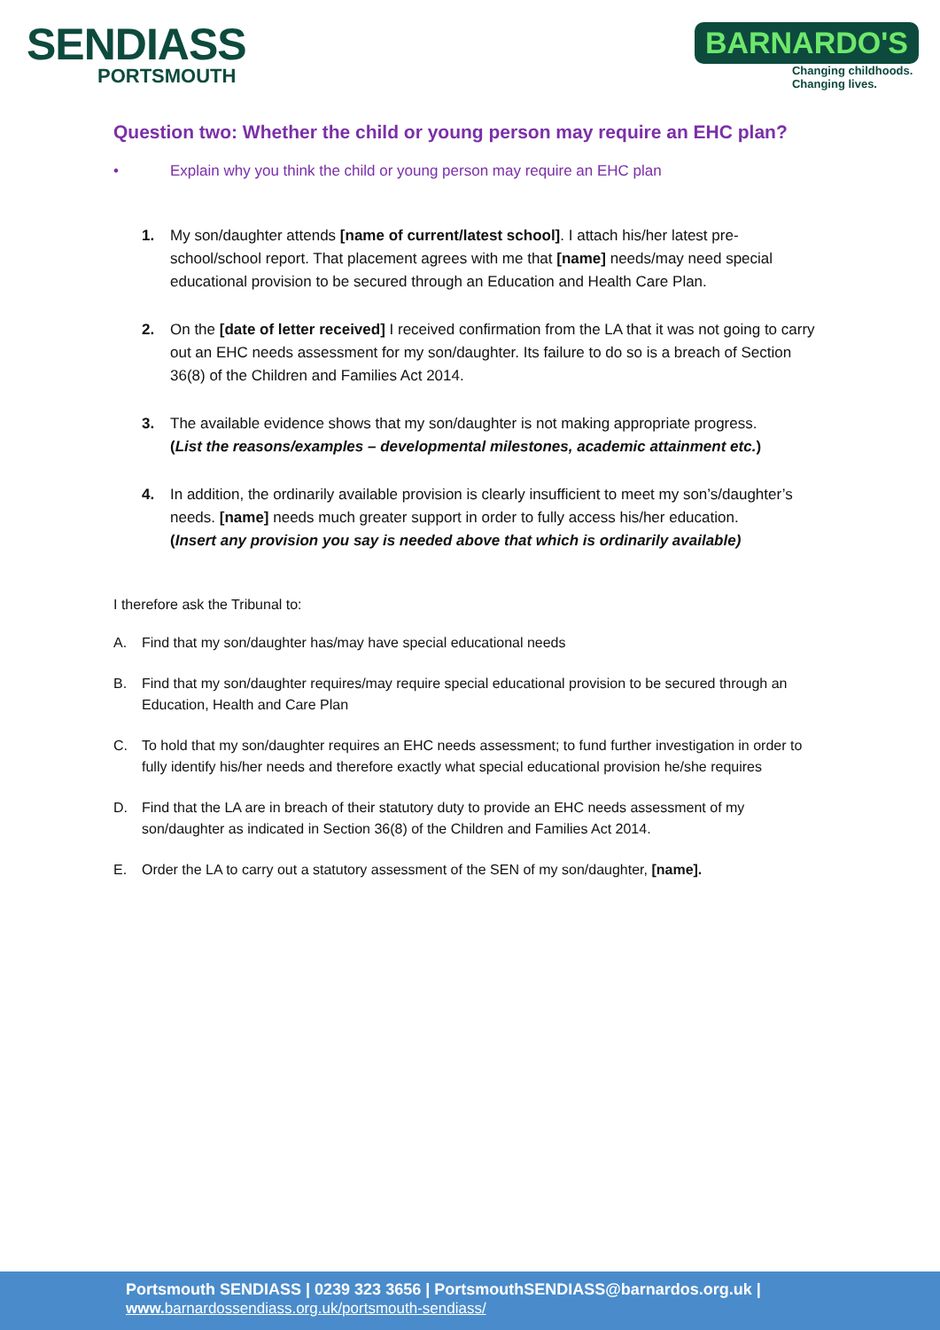SENDIASS
PORTSMOUTH
BARNARDO'S
Changing childhoods.
Changing lives.
Question two: Whether the child or young person may require an EHC plan?
• Explain why you think the child or young person may require an EHC plan
1. My son/daughter attends [name of current/latest school]. I attach his/her latest pre-school/school report. That placement agrees with me that [name] needs/may need special educational provision to be secured through an Education and Health Care Plan.
2. On the [date of letter received] I received confirmation from the LA that it was not going to carry out an EHC needs assessment for my son/daughter. Its failure to do so is a breach of Section 36(8) of the Children and Families Act 2014.
3. The available evidence shows that my son/daughter is not making appropriate progress.
(List the reasons/examples – developmental milestones, academic attainment etc.)
4. In addition, the ordinarily available provision is clearly insufficient to meet my son’s/daughter’s needs. [name] needs much greater support in order to fully access his/her education.
(Insert any provision you say is needed above that which is ordinarily available)
I therefore ask the Tribunal to:
A. Find that my son/daughter has/may have special educational needs
B. Find that my son/daughter requires/may require special educational provision to be secured through an Education, Health and Care Plan
C. To hold that my son/daughter requires an EHC needs assessment; to fund further investigation in order to fully identify his/her needs and therefore exactly what special educational provision he/she requires
D. Find that the LA are in breach of their statutory duty to provide an EHC needs assessment of my son/daughter as indicated in Section 36(8) of the Children and Families Act 2014.
E. Order the LA to carry out a statutory assessment of the SEN of my son/daughter, [name].
Portsmouth SENDIASS | 0239 323 3656 | PortsmouthSENDIASS@barnardos.org.uk |
www. barnardossendiass.org.uk/portsmouth-sendiass/